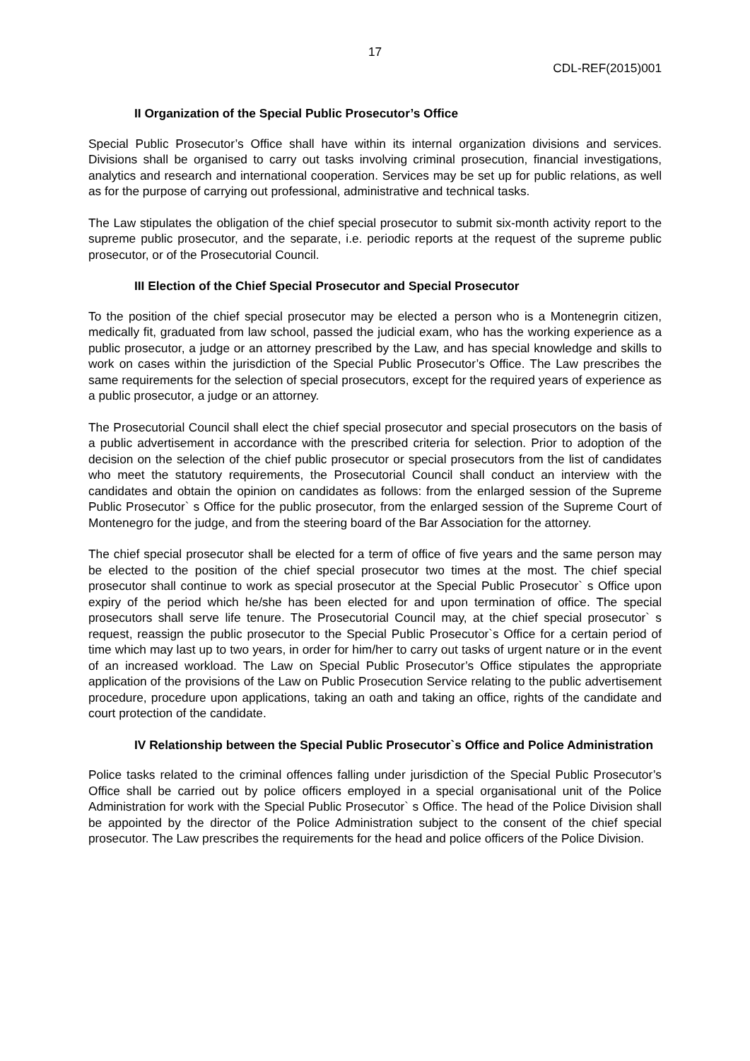17
CDL-REF(2015)001
II Organization of the Special Public Prosecutor’s Office
Special Public Prosecutor’s Office shall have within its internal organization divisions and services. Divisions shall be organised to carry out tasks involving criminal prosecution, financial investigations, analytics and research and international cooperation. Services may be set up for public relations, as well as for the purpose of carrying out professional, administrative and technical tasks.
The Law stipulates the obligation of the chief special prosecutor to submit six-month activity report to the supreme public prosecutor, and the separate, i.e. periodic reports at the request of the supreme public prosecutor, or of the Prosecutorial Council.
III Election of the Chief Special Prosecutor and Special Prosecutor
To the position of the chief special prosecutor may be elected a person who is a Montenegrin citizen, medically fit, graduated from law school, passed the judicial exam, who has the working experience as a public prosecutor, a judge or an attorney prescribed by the Law, and has special knowledge and skills to work on cases within the jurisdiction of the Special Public Prosecutor’s Office. The Law prescribes the same requirements for the selection of special prosecutors, except for the required years of experience as a public prosecutor, a judge or an attorney.
The Prosecutorial Council shall elect the chief special prosecutor and special prosecutors on the basis of a public advertisement in accordance with the prescribed criteria for selection. Prior to adoption of the decision on the selection of the chief public prosecutor or special prosecutors from the list of candidates who meet the statutory requirements, the Prosecutorial Council shall conduct an interview with the candidates and obtain the opinion on candidates as follows: from the enlarged session of the Supreme Public Prosecutor` s Office for the public prosecutor, from the enlarged session of the Supreme Court of Montenegro for the judge, and from the steering board of the Bar Association for the attorney.
The chief special prosecutor shall be elected for a term of office of five years and the same person may be elected to the position of the chief special prosecutor two times at the most. The chief special prosecutor shall continue to work as special prosecutor at the Special Public Prosecutor` s Office upon expiry of the period which he/she has been elected for and upon termination of office. The special prosecutors shall serve life tenure. The Prosecutorial Council may, at the chief special prosecutor` s request, reassign the public prosecutor to the Special Public Prosecutor`s Office for a certain period of time which may last up to two years, in order for him/her to carry out tasks of urgent nature or in the event of an increased workload. The Law on Special Public Prosecutor’s Office stipulates the appropriate application of the provisions of the Law on Public Prosecution Service relating to the public advertisement procedure, procedure upon applications, taking an oath and taking an office, rights of the candidate and court protection of the candidate.
IV Relationship between the Special Public Prosecutor`s Office and Police Administration
Police tasks related to the criminal offences falling under jurisdiction of the Special Public Prosecutor’s Office shall be carried out by police officers employed in a special organisational unit of the Police Administration for work with the Special Public Prosecutor` s Office. The head of the Police Division shall be appointed by the director of the Police Administration subject to the consent of the chief special prosecutor. The Law prescribes the requirements for the head and police officers of the Police Division.